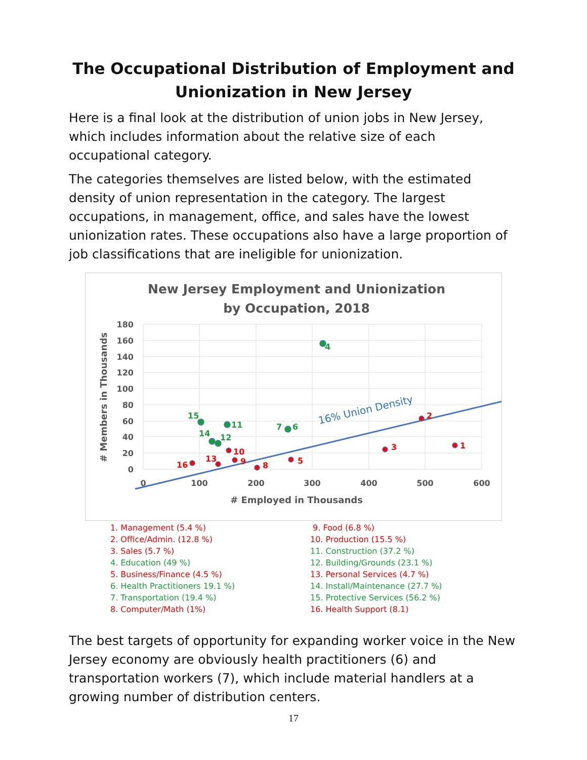The Occupational Distribution of Employment and
Unionization in New Jersey
Here is a final look at the distribution of union jobs in New Jersey, which includes information about the relative size of each occupational category.
The categories themselves are listed below, with the estimated density of union representation in the category. The largest occupations, in management, office, and sales have the lowest unionization rates. These occupations also have a large proportion of job classifications that are ineligible for unionization.
New Jersey Employment and Unionization
by Occupation, 2018
180
160
140
120
100
80
60
40
20
0
0
100
200
300
400
500
600
# Employed in Thousands
# Members in Thousands
16% Union Density
1
2
3
4
5
6
7
8
9
10
11
12
13
14
15
16
1. Management (5.4 %)
2. Office/Admin. (12.8 %)
3. Sales (5.7 %)
4. Education (49 %)
5. Business/Finance (4.5 %)
6. Health Practitioners 19.1 %)
7. Transportation (19.4 %)
8. Computer/Math (1%)
9. Food (6.8 %)
10. Production (15.5 %)
11. Construction (37.2 %)
12. Building/Grounds (23.1 %)
13. Personal Services (4.7 %)
14. Install/Maintenance (27.7 %)
15. Protective Services (56.2 %)
16. Health Support (8.1)
The best targets of opportunity for expanding worker voice in the New Jersey economy are obviously health practitioners (6) and transportation workers (7), which include material handlers at a growing number of distribution centers.
17